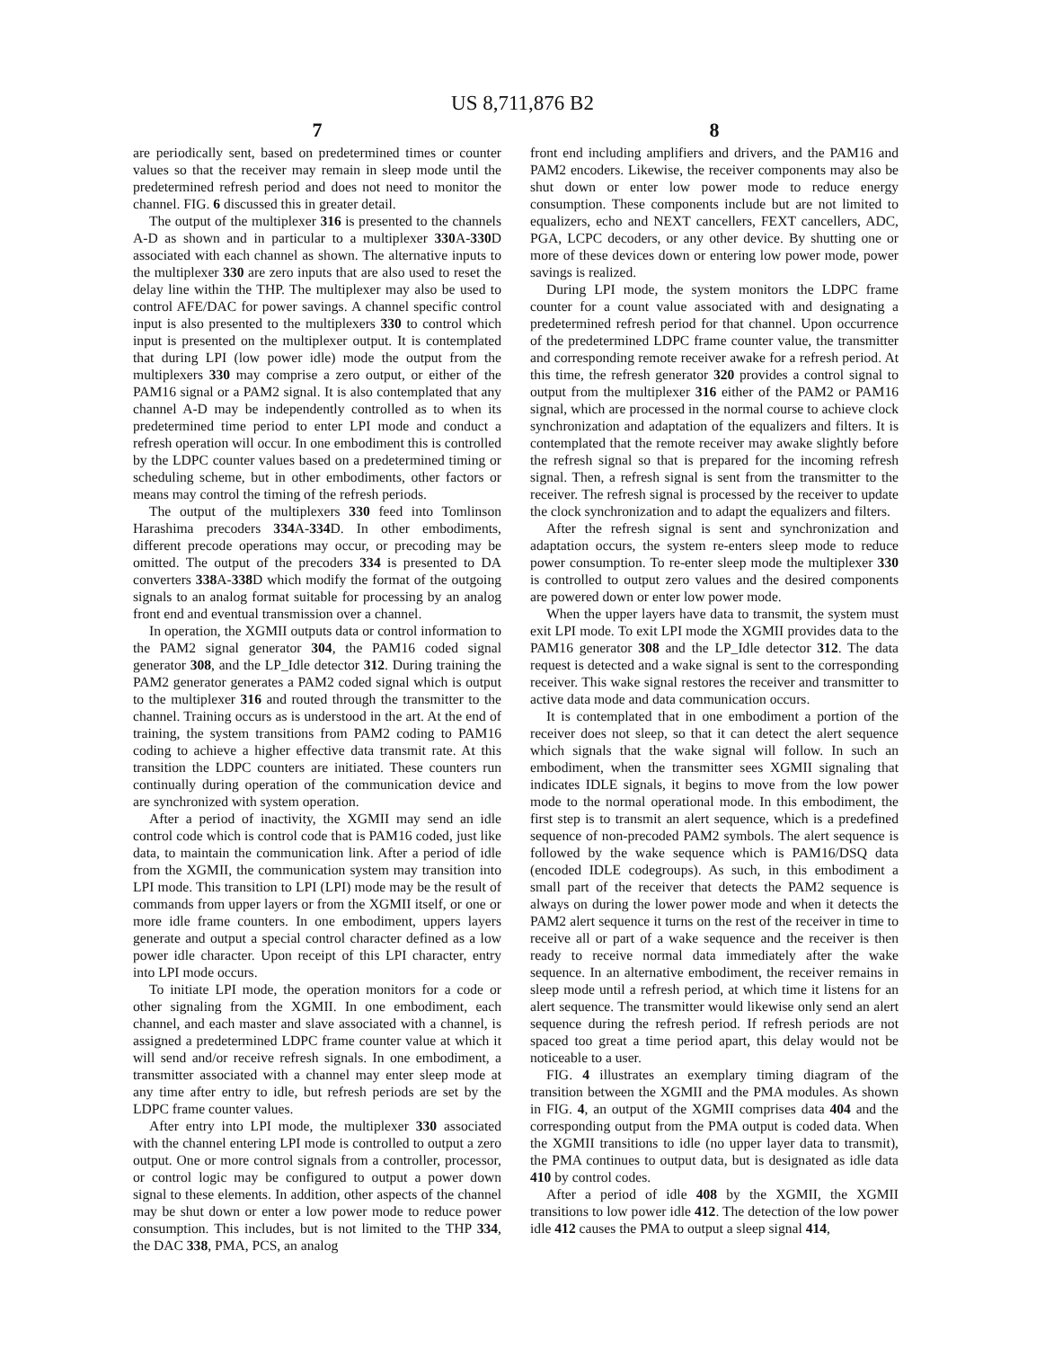US 8,711,876 B2
7
are periodically sent, based on predetermined times or counter values so that the receiver may remain in sleep mode until the predetermined refresh period and does not need to monitor the channel. FIG. 6 discussed this in greater detail.
The output of the multiplexer 316 is presented to the channels A-D as shown and in particular to a multiplexer 330 A-330 D associated with each channel as shown. The alternative inputs to the multiplexer 330 are zero inputs that are also used to reset the delay line within the THP. The multiplexer may also be used to control AFE/DAC for power savings. A channel specific control input is also presented to the multiplexers 330 to control which input is presented on the multiplexer output. It is contemplated that during LPI (low power idle) mode the output from the multiplexers 330 may comprise a zero output, or either of the PAM16 signal or a PAM2 signal. It is also contemplated that any channel A-D may be independently controlled as to when its predetermined time period to enter LPI mode and conduct a refresh operation will occur. In one embodiment this is controlled by the LDPC counter values based on a predetermined timing or scheduling scheme, but in other embodiments, other factors or means may control the timing of the refresh periods.
The output of the multiplexers 330 feed into Tomlinson Harashima precoders 334 A-334 D. In other embodiments, different precode operations may occur, or precoding may be omitted. The output of the precoders 334 is presented to DA converters 338 A-338 D which modify the format of the outgoing signals to an analog format suitable for processing by an analog front end and eventual transmission over a channel.
In operation, the XGMII outputs data or control information to the PAM2 signal generator 304, the PAM16 coded signal generator 308, and the LP_Idle detector 312. During training the PAM2 generator generates a PAM2 coded signal which is output to the multiplexer 316 and routed through the transmitter to the channel. Training occurs as is understood in the art. At the end of training, the system transitions from PAM2 coding to PAM16 coding to achieve a higher effective data transmit rate. At this transition the LDPC counters are initiated. These counters run continually during operation of the communication device and are synchronized with system operation.
After a period of inactivity, the XGMII may send an idle control code which is control code that is PAM16 coded, just like data, to maintain the communication link. After a period of idle from the XGMII, the communication system may transition into LPI mode. This transition to LPI (LPI) mode may be the result of commands from upper layers or from the XGMII itself, or one or more idle frame counters. In one embodiment, uppers layers generate and output a special control character defined as a low power idle character. Upon receipt of this LPI character, entry into LPI mode occurs.
To initiate LPI mode, the operation monitors for a code or other signaling from the XGMII. In one embodiment, each channel, and each master and slave associated with a channel, is assigned a predetermined LDPC frame counter value at which it will send and/or receive refresh signals. In one embodiment, a transmitter associated with a channel may enter sleep mode at any time after entry to idle, but refresh periods are set by the LDPC frame counter values.
After entry into LPI mode, the multiplexer 330 associated with the channel entering LPI mode is controlled to output a zero output. One or more control signals from a controller, processor, or control logic may be configured to output a power down signal to these elements. In addition, other aspects of the channel may be shut down or enter a low power mode to reduce power consumption. This includes, but is not limited to the THP 334, the DAC 338, PMA, PCS, an analog
8
front end including amplifiers and drivers, and the PAM16 and PAM2 encoders. Likewise, the receiver components may also be shut down or enter low power mode to reduce energy consumption. These components include but are not limited to equalizers, echo and NEXT cancellers, FEXT cancellers, ADC, PGA, LCPC decoders, or any other device. By shutting one or more of these devices down or entering low power mode, power savings is realized.
During LPI mode, the system monitors the LDPC frame counter for a count value associated with and designating a predetermined refresh period for that channel. Upon occurrence of the predetermined LDPC frame counter value, the transmitter and corresponding remote receiver awake for a refresh period. At this time, the refresh generator 320 provides a control signal to output from the multiplexer 316 either of the PAM2 or PAM16 signal, which are processed in the normal course to achieve clock synchronization and adaptation of the equalizers and filters. It is contemplated that the remote receiver may awake slightly before the refresh signal so that is prepared for the incoming refresh signal. Then, a refresh signal is sent from the transmitter to the receiver. The refresh signal is processed by the receiver to update the clock synchronization and to adapt the equalizers and filters.
After the refresh signal is sent and synchronization and adaptation occurs, the system re-enters sleep mode to reduce power consumption. To re-enter sleep mode the multiplexer 330 is controlled to output zero values and the desired components are powered down or enter low power mode.
When the upper layers have data to transmit, the system must exit LPI mode. To exit LPI mode the XGMII provides data to the PAM16 generator 308 and the LP_Idle detector 312. The data request is detected and a wake signal is sent to the corresponding receiver. This wake signal restores the receiver and transmitter to active data mode and data communication occurs.
It is contemplated that in one embodiment a portion of the receiver does not sleep, so that it can detect the alert sequence which signals that the wake signal will follow. In such an embodiment, when the transmitter sees XGMII signaling that indicates IDLE signals, it begins to move from the low power mode to the normal operational mode. In this embodiment, the first step is to transmit an alert sequence, which is a predefined sequence of non-precoded PAM2 symbols. The alert sequence is followed by the wake sequence which is PAM16/DSQ data (encoded IDLE codegroups). As such, in this embodiment a small part of the receiver that detects the PAM2 sequence is always on during the lower power mode and when it detects the PAM2 alert sequence it turns on the rest of the receiver in time to receive all or part of a wake sequence and the receiver is then ready to receive normal data immediately after the wake sequence. In an alternative embodiment, the receiver remains in sleep mode until a refresh period, at which time it listens for an alert sequence. The transmitter would likewise only send an alert sequence during the refresh period. If refresh periods are not spaced too great a time period apart, this delay would not be noticeable to a user.
FIG. 4 illustrates an exemplary timing diagram of the transition between the XGMII and the PMA modules. As shown in FIG. 4, an output of the XGMII comprises data 404 and the corresponding output from the PMA output is coded data. When the XGMII transitions to idle (no upper layer data to transmit), the PMA continues to output data, but is designated as idle data 410 by control codes.
After a period of idle 408 by the XGMII, the XGMII transitions to low power idle 412. The detection of the low power idle 412 causes the PMA to output a sleep signal 414,